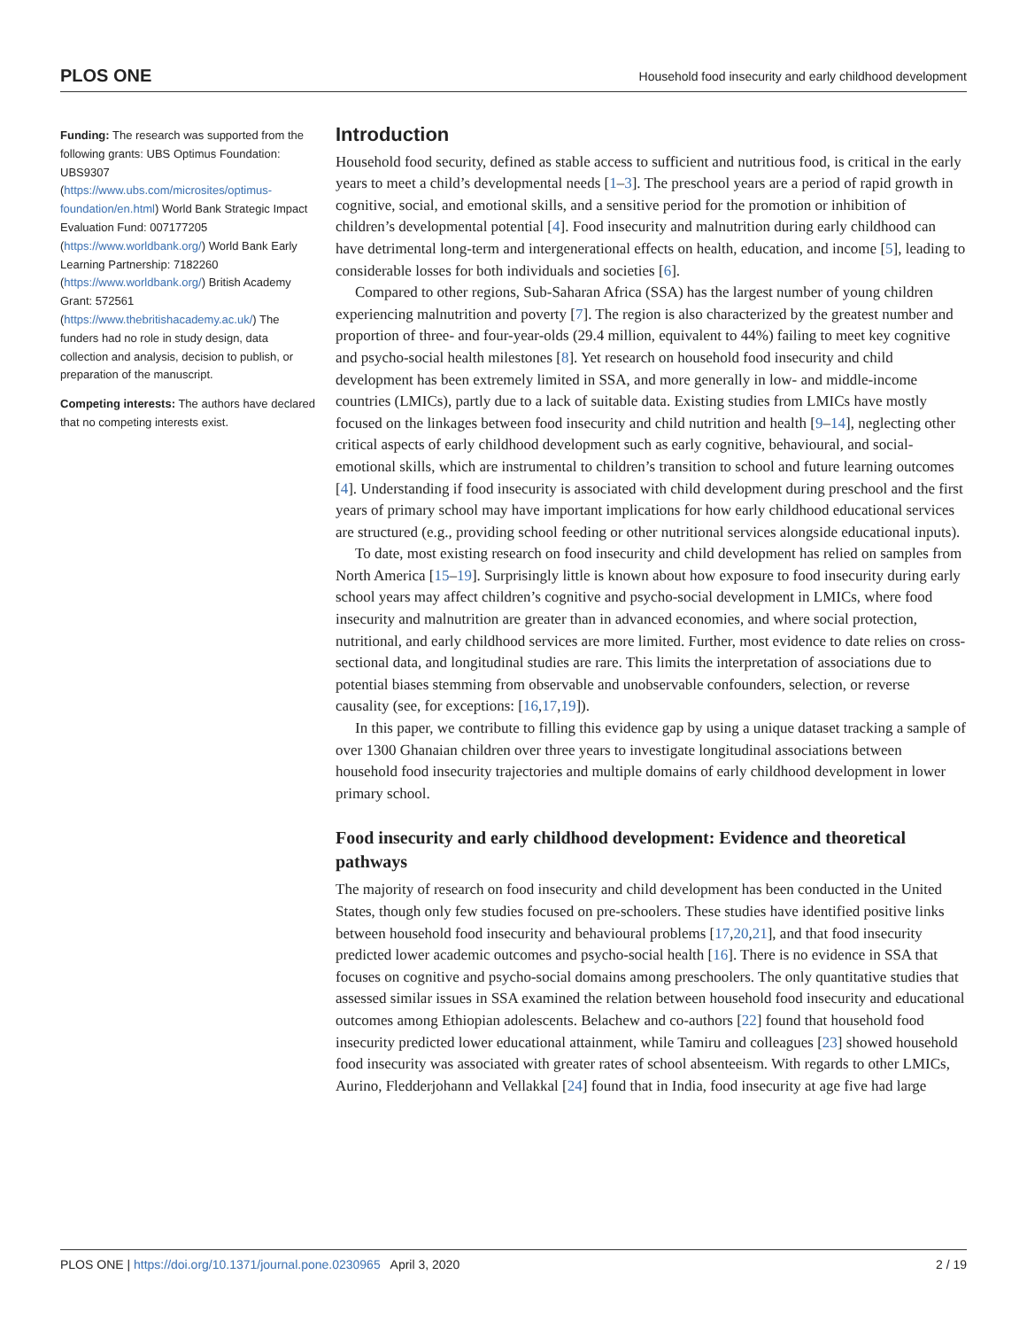PLOS ONE Household food insecurity and early childhood development
Funding: The research was supported from the following grants: UBS Optimus Foundation: UBS9307 (https://www.ubs.com/microsites/optimus-foundation/en.html) World Bank Strategic Impact Evaluation Fund: 007177205 (https://www.worldbank.org/) World Bank Early Learning Partnership: 7182260 (https://www.worldbank.org/) British Academy Grant: 572561 (https://www.thebritishacademy.ac.uk/) The funders had no role in study design, data collection and analysis, decision to publish, or preparation of the manuscript.
Competing interests: The authors have declared that no competing interests exist.
Introduction
Household food security, defined as stable access to sufficient and nutritious food, is critical in the early years to meet a child’s developmental needs [1–3]. The preschool years are a period of rapid growth in cognitive, social, and emotional skills, and a sensitive period for the promotion or inhibition of children’s developmental potential [4]. Food insecurity and malnutrition during early childhood can have detrimental long-term and intergenerational effects on health, education, and income [5], leading to considerable losses for both individuals and societies [6].
Compared to other regions, Sub-Saharan Africa (SSA) has the largest number of young children experiencing malnutrition and poverty [7]. The region is also characterized by the greatest number and proportion of three- and four-year-olds (29.4 million, equivalent to 44%) failing to meet key cognitive and psycho-social health milestones [8]. Yet research on household food insecurity and child development has been extremely limited in SSA, and more generally in low- and middle-income countries (LMICs), partly due to a lack of suitable data. Existing studies from LMICs have mostly focused on the linkages between food insecurity and child nutrition and health [9–14], neglecting other critical aspects of early childhood development such as early cognitive, behavioural, and social-emotional skills, which are instrumental to children’s transition to school and future learning outcomes [4]. Understanding if food insecurity is associated with child development during preschool and the first years of primary school may have important implications for how early childhood educational services are structured (e.g., providing school feeding or other nutritional services alongside educational inputs).
To date, most existing research on food insecurity and child development has relied on samples from North America [15–19]. Surprisingly little is known about how exposure to food insecurity during early school years may affect children’s cognitive and psycho-social development in LMICs, where food insecurity and malnutrition are greater than in advanced economies, and where social protection, nutritional, and early childhood services are more limited. Further, most evidence to date relies on cross-sectional data, and longitudinal studies are rare. This limits the interpretation of associations due to potential biases stemming from observable and unobservable confounders, selection, or reverse causality (see, for exceptions: [16,17,19]).
In this paper, we contribute to filling this evidence gap by using a unique dataset tracking a sample of over 1300 Ghanaian children over three years to investigate longitudinal associations between household food insecurity trajectories and multiple domains of early childhood development in lower primary school.
Food insecurity and early childhood development: Evidence and theoretical pathways
The majority of research on food insecurity and child development has been conducted in the United States, though only few studies focused on pre-schoolers. These studies have identified positive links between household food insecurity and behavioural problems [17,20,21], and that food insecurity predicted lower academic outcomes and psycho-social health [16]. There is no evidence in SSA that focuses on cognitive and psycho-social domains among preschoolers. The only quantitative studies that assessed similar issues in SSA examined the relation between household food insecurity and educational outcomes among Ethiopian adolescents. Belachew and co-authors [22] found that household food insecurity predicted lower educational attainment, while Tamiru and colleagues [23] showed household food insecurity was associated with greater rates of school absenteeism. With regards to other LMICs, Aurino, Fledderjohann and Vellakkal [24] found that in India, food insecurity at age five had large
PLOS ONE | https://doi.org/10.1371/journal.pone.0230965 April 3, 2020 2 / 19